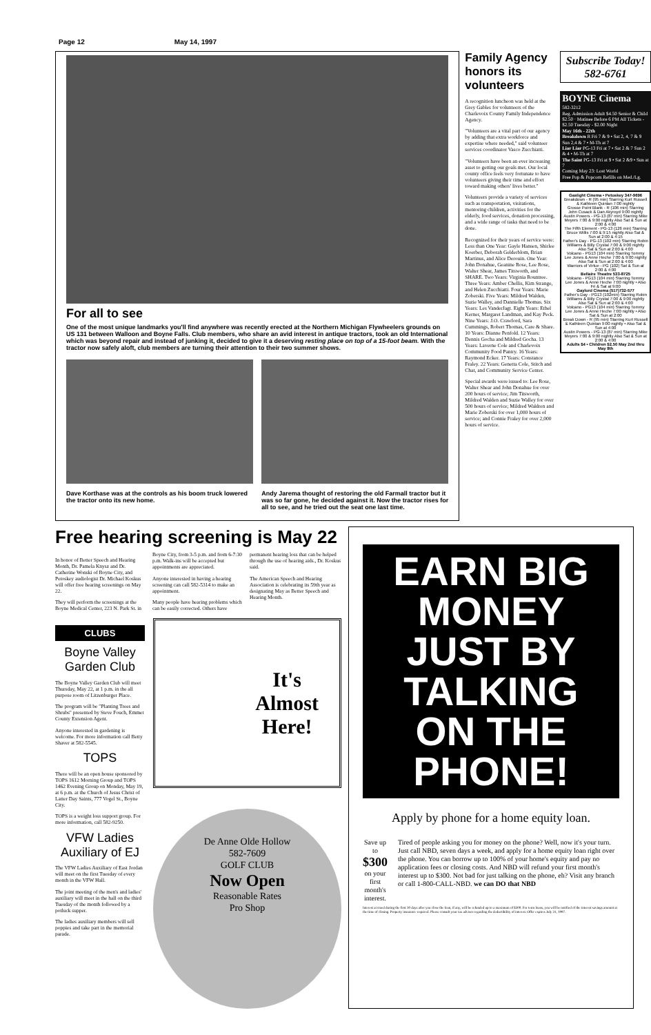Page 12 May 14, 1997
For all to see
One of the most unique landmarks you'll find anywhere was recently erected at the Northern Michigan Flywheelers grounds on US 131 between Walloon and Boyne Falls. Club members, who share an avid interest in antique tractors, took an old International which was beyond repair and instead of junking it, decided to give it a deserving resting place on top of a 15-foot beam. With the tractor now safely aloft, club members are turning their attention to their two summer shows.
Dave Korthase was at the controls as his boom truck lowered the tractor onto its new home.
Andy Jarema thought of restoring the old Farmall tractor but it was so far gone, he decided against it. Now the tractor rises for all to see, and he tried out the seat one last time.
Family Agency honors its volunteers
A recognition luncheon was held at the Grey Gables for volunteers of the Charlevoix County Family Independence Agency.
"Volunteers are a vital part of our agency by adding that extra workforce and expertise where needed," said volunteer services coordinator Vasco Zucchiatti.
"Volunteers have been an ever increasing asset to getting our goals met. Our local county office feels very fortunate to have volunteers giving their time and effort toward making others' lives better."
Volunteers provide a variety of services such as transportation, visitations, mentoring children, activities for the elderly, food services, donation processing, and a wide range of tasks that need to be done.
Recognized for their years of service were: Less than One Year: Gayle Hansen, Shirlee Koerber, Deborah Gelderblom, Brian Martinus, and Alice Derouin. One Year: John Donahue, Geanine Rose, Lee Rose, Walter Shear, James Titsworth, and SHARE. Two Years: Virginia Rountree. Three Years: Amber Chellis, Kim Strange, and Helen Zucchiatti. Four Years: Marie Zoberski. Five Years: Mildred Walden, Suzie Walley, and Dannielle Thomas. Six Years: Les VanderJagt. Eight Years: Ethel Kerner, Margaret Landman, and Kay Peck. Nine Years: J.O. Crawford, Sara Cummings, Robert Thomas, Care & Share. 10 Years: Dianne Penfold. 12 Years: Dennis Gocha and Mildred Gocha. 13 Years: Laverne Cole and Charlevoix Community Food Pantry. 16 Years: Raymond Ecker. 17 Years: Constance Fraley. 22 Years: Genetta Cole, Stitch and Chat, and Community Service Center.
Special awards were issued to: Lee Rose, Walter Shear and John Donahue for over 200 hours of service; Jim Titsworth, Mildred Walden and Suzie Walley for over 500 hours of service; Mildred Waldren and Marie Zoberski for over 1,000 hours of service; and Connie Fraley for over 2,000 hours of service.
Subscribe Today!
582-6761
BOYNE Cinema
582-3212
Reg. Admission Adult $4.50 Senior & Child $2.50 · Matinee Before 6 PM All Tickets - $2.50 Tuesday - $2.00 Night
May 16th - 22th
Breakdown R Fri 7 & 9 • Sat 2, 4, 7 & 9 Sun 2,4 & 7 • M-Th at 7
Liar Liar PG-13 Fri at 7 • Sat 2 & 7 Sun 2 & 4 • M-Th at 7
The Saint PG-13 Fri at 9 • Sat 2 &9 • Sun at 7
Coming May 23: Lost World
Free Pop & Popcorn Refills on Med./Lg.
Gaslight Cinema • Petoskey 347-9696
Breakdown - R (95 min) Starring Kurt Russell & Kathleen Quinlan 7:00 nightly
Grosse Point Blank - R (106 min) Starring John Cusack & Dan Akyroyd 9:00 nightly
Austin Powers - PG-13 (87 min) Starring Mike Meyers 7:00 & 9:00 nightly Also Sat & Sun at 2:00 & 4:00
The Fifth Element - PG-13 (126 min) Starring Bruce Willis 7:00 & 9:15 nightly Also Sat & Sun at 2:00 & 4:15
Father's Day - PG-13 (102 min) Starring Robin Williams & Billy Crystal 7:00 & 9:00 nightly Also Sat & Sun at 2:00 & 4:00
Volcano - PG13 (104 min) Starring Tommy Lee Jones & Anne Heche 7:00 & 9:00 nightly Also Sat & Sun at 2:00 & 4:00
Warriors of Virtue - PG (102) Sat & Sun at 2:00 & 4:00
Bellaire Theatre 533-8725
Volcano - PG13 (104 min) Starring Tommy Lee Jones & Anne Heche 7:00 nightly • Also Fri & Sat at 9:00
Gaylord Cinema (517)732-577
Father's Day - PG13 (102min) Starring Robin Williams & Billy Crystal 7:00 & 9:00 nightly Also Sat & Sun at 2:00 & 4:00
Volcano - PG13 (104 min) Starring Tommy Lee Jones & Anne Heche 7:00 nightly • Also Sat & Sun at 2:00
Break Down - R (95 min) Starring Kurt Russell & Kathleen Quinlan 9:00 nightly • Also Sat & Sun at 4:00
Austin Powers - PG-13 (87 min) Starring Mike Meyers 7:00 & 9:00 nightly Also Sat & Sun at 2:00 & 4:00
Adults $4 • Children $2.50 May 2nd thru May 8th
Free hearing screening is May 22
In honor of Better Speech and Hearing Month, Dr. Pamela Knysz and Dr. Catherine Wonski of Boyne City, and Petoskey audiologist Dr. Michael Koskus will offer free hearing screenings on May 22.
They will perform the screenings at the Boyne Medical Center, 223 N. Park St. in Boyne City, from 3-5 p.m. and from 6-7:30 p.m. Walk-ins will be accepted but appointments are appreciated.
Anyone interested in having a hearing screening can call 582-5314 to make an appointment.
Many people have hearing problems which can be easily corrected. Others have permanent hearing loss that can be helped through the use of hearing aids., Dr. Koskus said.
The American Speech and Hearing Association is celebrating its 59th year as designating May as Better Speech and Hearing Month.
CLUBS
Boyne Valley Garden Club
The Boyne Valley Garden Club will meet Thursday, May 22, at 1 p.m. in the all purpose room of Litzenburger Place.
The program will be "Planting Trees and Shrubs" presented by Steve Fouch, Emmet County Extension Agent.
Anyone interested in gardening is welcome. For more information call Betty Shaver at 582-5545.
TOPS
There will be an open house sponsored by TOPS 1612 Morning Group and TOPS 1462 Evening Group on Monday, May 19, at 6 p.m. at the Church of Jesus Christ of Latter Day Saints, 777 Vogel St., Boyne City.
TOPS is a weight loss support group. For more information, call 582-9250.
VFW Ladies Auxiliary of EJ
The VFW Ladies Auxiliary of East Jordan will meet on the first Tuesday of every month in the VFW Hall.
The joint meeting of the men's and ladies' auxiliary will meet in the hall on the third Tuesday of the month followed by a potluck supper.
The ladies auxiliary members will sell poppies and take part in the memorial parade.
It's
Almost
Here!
De Anne Olde Hollow
582-7609
GOLF CLUB
Now Open
Reasonable Rates
Pro Shop
EARN BIG MONEY JUST BY TALKING ON THE PHONE!
Apply by phone for a home equity loan.
Save up to $300 on your first month's interest.
Tired of people asking you for money on the phone? Well, now it's your turn. Just call NBD, seven days a week, and apply for a home equity loan right over the phone. You can borrow up to 100% of your home's equity and pay no application fees or closing costs. And NBD will refund your first month's interest up to $300. Not bad for just talking on the phone, eh? Visit any branch or call 1-800-CALL-NBD. we can DO that NBD
Interest accrued during the first 30 days after you close the loan, if any, will be refunded up to a maximum of $300. For term loans, you will be notified of the interest savings amount at the time of closing. Property insurance required. Please consult your tax advisor regarding the deductibility of interest. Offer expires July 31, 1997.